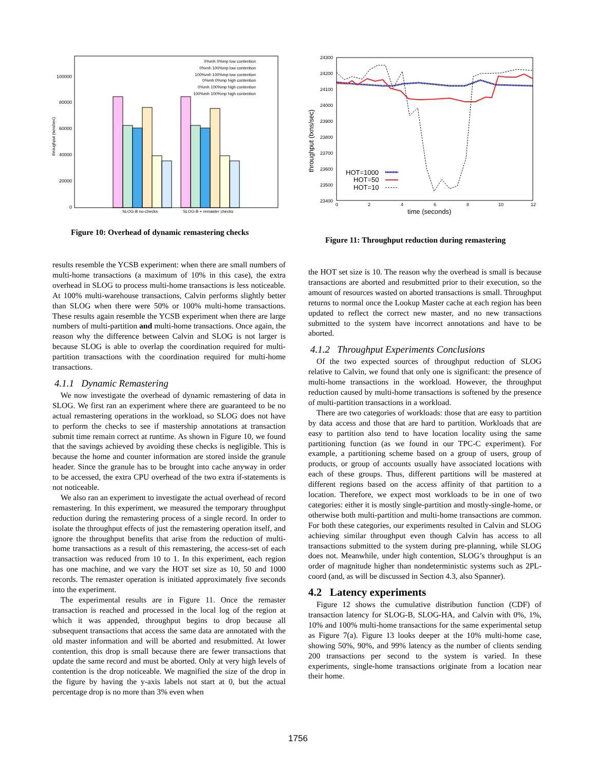throughput (txns/sec)
100000
80000
60000
40000
20000
0
SLOG-B no-checks
SLOG-B + remaster checks
0%mh 0%mp low contention
0%mh 100%mp low contention
100%mh 100%mp low contention
0%mh 0%mp high contention
0%mh 100%mp high contention
100%mh 100%mp high contention
Figure 10: Overhead of dynamic remastering checks
throughput (txns/sec)
24300
24200
24100
24000
23900
23800
23700
23600
23500
23400
0
2
4
6
8
10
12
time (seconds)
HOT=1000
HOT=50
HOT=10
Figure 11: Throughput reduction during remastering
results resemble the YCSB experiment: when there are small numbers of multi-home transactions (a maximum of 10% in this case), the extra overhead in SLOG to process multi-home transactions is less noticeable. At 100% multi-warehouse transactions, Calvin performs slightly better than SLOG when there were 50% or 100% multi-home transactions. These results again resemble the YCSB experiment when there are large numbers of multi-partition and multi-home transactions. Once again, the reason why the difference between Calvin and SLOG is not larger is because SLOG is able to overlap the coordination required for multi-partition transactions with the coordination required for multi-home transactions.
4.1.1 Dynamic Remastering
We now investigate the overhead of dynamic remastering of data in SLOG. We first ran an experiment where there are guaranteed to be no actual remastering operations in the workload, so SLOG does not have to perform the checks to see if mastership annotations at transaction submit time remain correct at runtime. As shown in Figure 10, we found that the savings achieved by avoiding these checks is negligible. This is because the home and counter information are stored inside the granule header. Since the granule has to be brought into cache anyway in order to be accessed, the extra CPU overhead of the two extra if-statements is not noticeable.
We also ran an experiment to investigate the actual overhead of record remastering. In this experiment, we measured the temporary throughput reduction during the remastering process of a single record. In order to isolate the throughput effects of just the remastering operation itself, and ignore the throughput benefits that arise from the reduction of multi-home transactions as a result of this remastering, the access-set of each transaction was reduced from 10 to 1. In this experiment, each region has one machine, and we vary the HOT set size as 10, 50 and 1000 records. The remaster operation is initiated approximately five seconds into the experiment.
The experimental results are in Figure 11. Once the remaster transaction is reached and processed in the local log of the region at which it was appended, throughput begins to drop because all subsequent transactions that access the same data are annotated with the old master information and will be aborted and resubmitted. At lower contention, this drop is small because there are fewer transactions that update the same record and must be aborted. Only at very high levels of contention is the drop noticeable. We magnified the size of the drop in the figure by having the y-axis labels not start at 0, but the actual percentage drop is no more than 3% even when
the HOT set size is 10. The reason why the overhead is small is because transactions are aborted and resubmitted prior to their execution, so the amount of resources wasted on aborted transactions is small. Throughput returns to normal once the Lookup Master cache at each region has been updated to reflect the correct new master, and no new transactions submitted to the system have incorrect annotations and have to be aborted.
4.1.2 Throughput Experiments Conclusions
Of the two expected sources of throughput reduction of SLOG relative to Calvin, we found that only one is significant: the presence of multi-home transactions in the workload. However, the throughput reduction caused by multi-home transactions is softened by the presence of multi-partition transactions in a workload.
There are two categories of workloads: those that are easy to partition by data access and those that are hard to partition. Workloads that are easy to partition also tend to have location locality using the same partitioning function (as we found in our TPC-C experiment). For example, a partitioning scheme based on a group of users, group of products, or group of accounts usually have associated locations with each of these groups. Thus, different partitions will be mastered at different regions based on the access affinity of that partition to a location. Therefore, we expect most workloads to be in one of two categories: either it is mostly single-partition and mostly-single-home, or otherwise both multi-partition and multi-home transactions are common. For both these categories, our experiments resulted in Calvin and SLOG achieving similar throughput even though Calvin has access to all transactions submitted to the system during pre-planning, while SLOG does not. Meanwhile, under high contention, SLOG’s throughput is an order of magnitude higher than nondeterministic systems such as 2PL-coord (and, as will be discussed in Section 4.3, also Spanner).
4.2 Latency experiments
Figure 12 shows the cumulative distribution function (CDF) of transaction latency for SLOG-B, SLOG-HA, and Calvin with 0%, 1%, 10% and 100% multi-home transactions for the same experimental setup as Figure 7(a). Figure 13 looks deeper at the 10% multi-home case, showing 50%, 90%, and 99% latency as the number of clients sending 200 transactions per second to the system is varied. In these experiments, single-home transactions originate from a location near their home.
1756